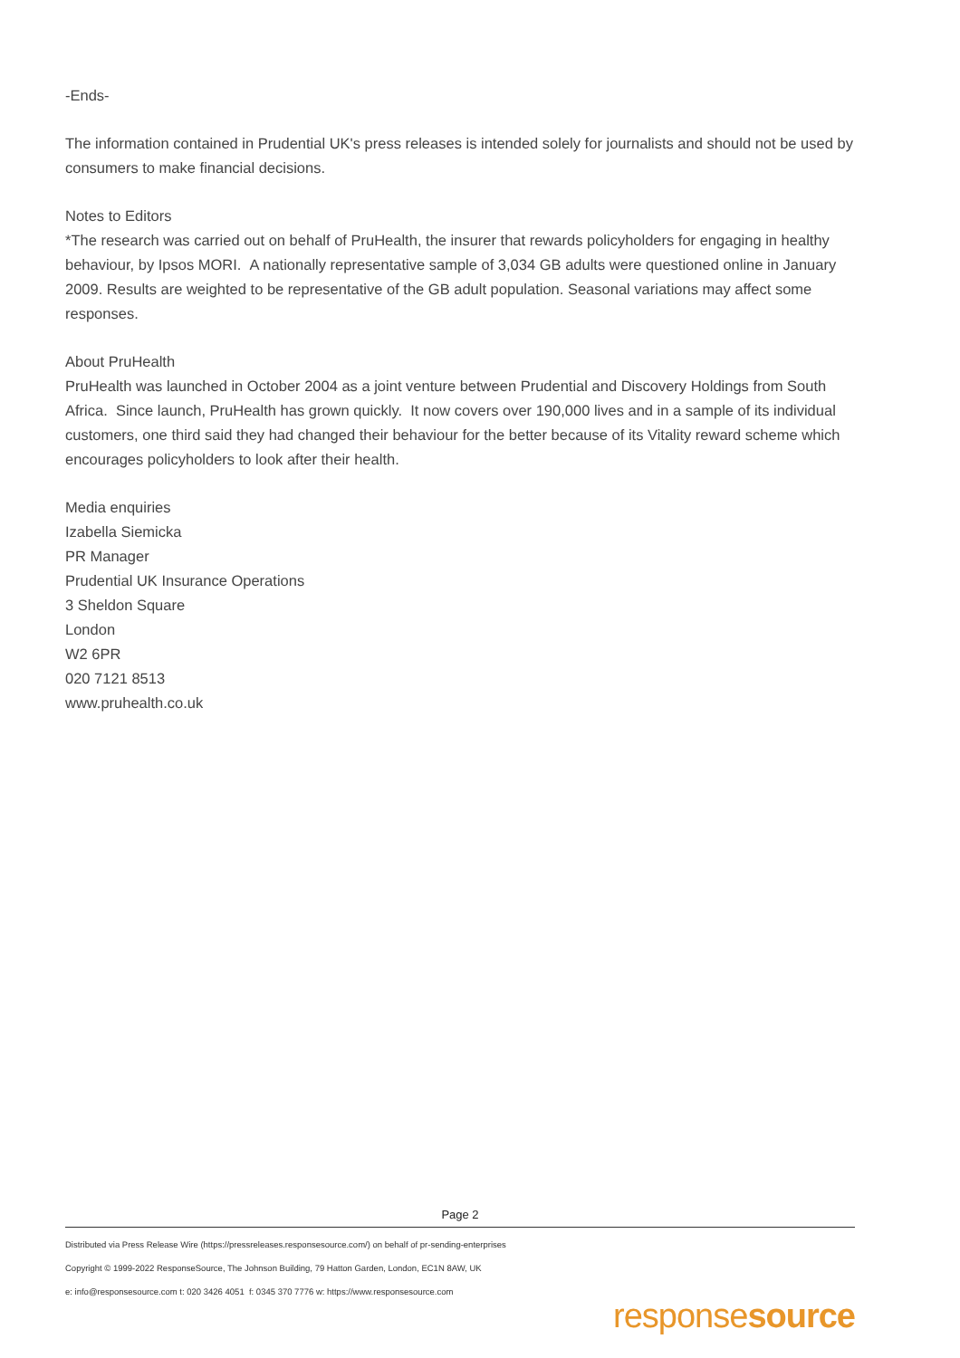-Ends-
The information contained in Prudential UK's press releases is intended solely for journalists and should not be used by consumers to make financial decisions.
Notes to Editors
*The research was carried out on behalf of PruHealth, the insurer that rewards policyholders for engaging in healthy behaviour, by Ipsos MORI. A nationally representative sample of 3,034 GB adults were questioned online in January 2009. Results are weighted to be representative of the GB adult population. Seasonal variations may affect some responses.
About PruHealth
PruHealth was launched in October 2004 as a joint venture between Prudential and Discovery Holdings from South Africa. Since launch, PruHealth has grown quickly. It now covers over 190,000 lives and in a sample of its individual customers, one third said they had changed their behaviour for the better because of its Vitality reward scheme which encourages policyholders to look after their health.
Media enquiries
Izabella Siemicka
PR Manager
Prudential UK Insurance Operations
3 Sheldon Square
London
W2 6PR
020 7121 8513
www.pruhealth.co.uk
Page 2
Distributed via Press Release Wire (https://pressreleases.responsesource.com/) on behalf of pr-sending-enterprises
Copyright © 1999-2022 ResponseSource, The Johnson Building, 79 Hatton Garden, London, EC1N 8AW, UK
e: info@responsesource.com t: 020 3426 4051 f: 0345 370 7776 w: https://www.responsesource.com
responsesource